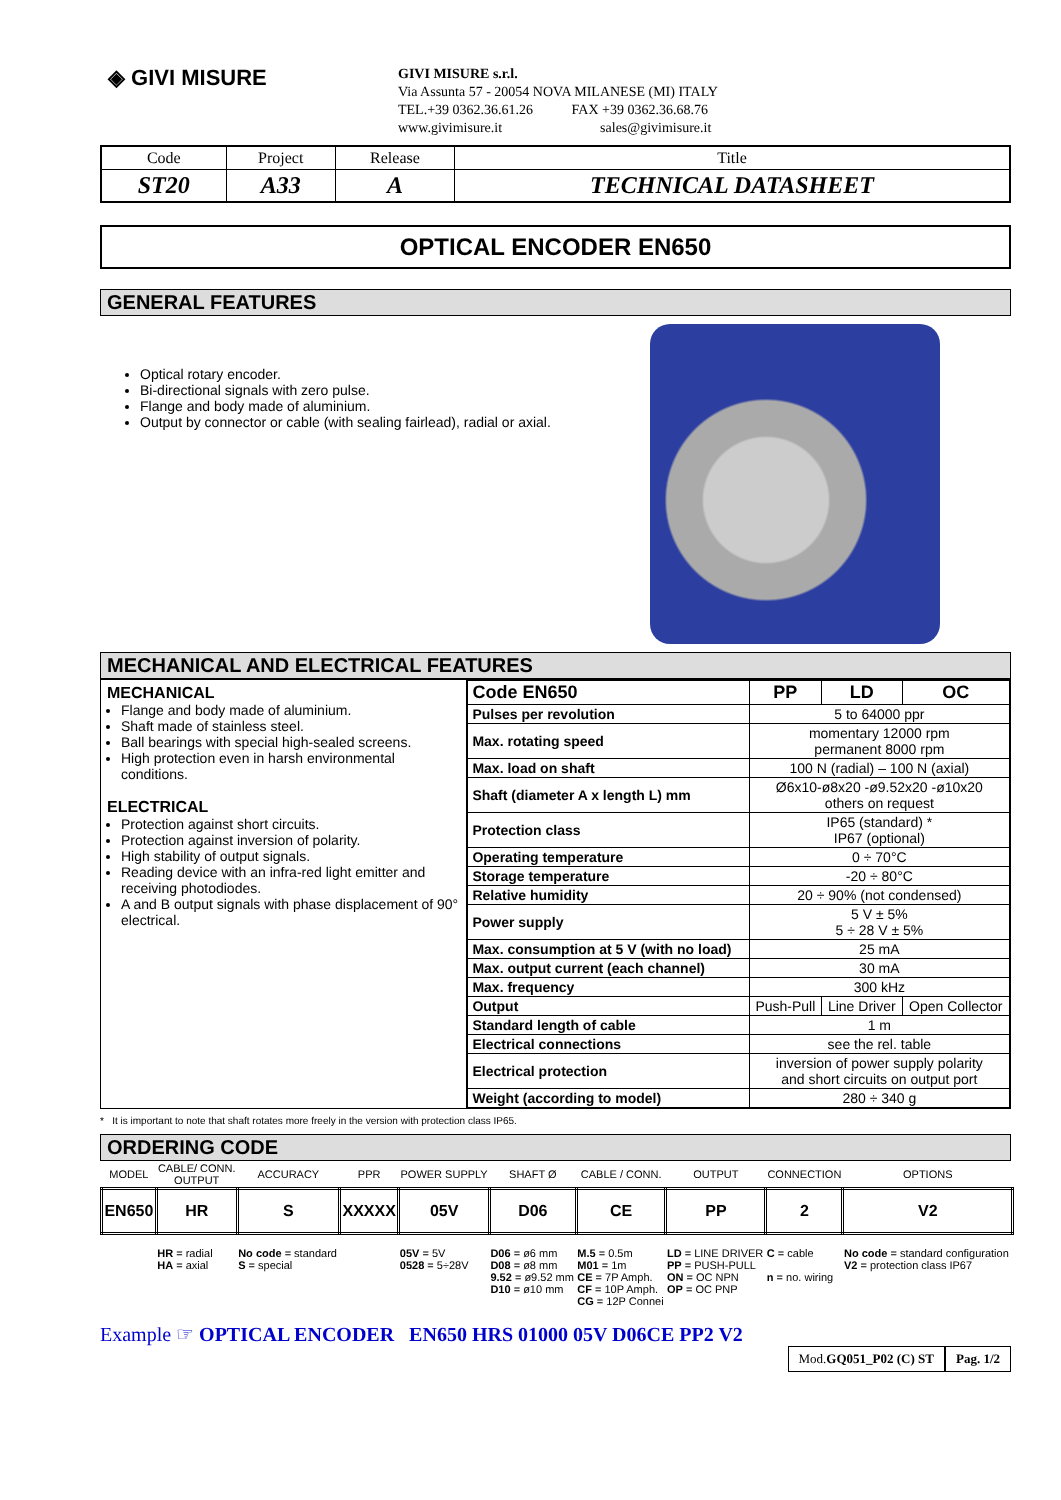◈ GIVI MISURE
GIVI MISURE s.r.l.
Via Assunta 57 - 20054 NOVA MILANESE (MI) ITALY
TEL.+39 0362.36.61.26 FAX +39 0362.36.68.76
www.givimisure.it sales@givimisure.it
| Code | Project | Release | Title |
| ST20 | A33 | A | TECHNICAL DATASHEET |
OPTICAL ENCODER EN650
GENERAL FEATURES
Optical rotary encoder.
Bi-directional signals with zero pulse.
Flange and body made of aluminium.
Output by connector or cable (with sealing fairlead), radial or axial.
MECHANICAL AND ELECTRICAL FEATURES
MECHANICAL
Flange and body made of aluminium.
Shaft made of stainless steel.
Ball bearings with special high-sealed screens.
High protection even in harsh environmental conditions.
ELECTRICAL
Protection against short circuits.
Protection against inversion of polarity.
High stability of output signals.
Reading device with an infra-red light emitter and receiving photodiodes.
A and B output signals with phase displacement of 90° electrical.
| Code EN650 | PP | LD | OC |
| Pulses per revolution | 5 to 64000 ppr | | |
| Max. rotating speed | momentary 12000 rpm permanent 8000 rpm | | |
| Max. load on shaft | 100 N (radial) – 100 N (axial) | | |
| Shaft (diameter A x length L) mm | Ø6x10-ø8x20 -ø9.52x20 -ø10x20 others on request | | |
| Protection class | IP65 (standard) * IP67 (optional) | | |
| Operating temperature | 0 ÷ 70°C | | |
| Storage temperature | -20 ÷ 80°C | | |
| Relative humidity | 20 ÷ 90% (not condensed) | | |
| Power supply | 5 V ± 5% 5 ÷ 28 V ± 5% | | |
| Max. consumption at 5 V (with no load) | 25 mA | | |
| Max. output current (each channel) | 30 mA | | |
| Max. frequency | 300 kHz | | |
| Output | Push-Pull | Line Driver | Open Collector |
| Standard length of cable | 1 m | | |
| Electrical connections | see the rel. table | | |
| Electrical protection | inversion of power supply polarity and short circuits on output port | | |
| Weight (according to model) | 280 ÷ 340 g | | |
* It is important to note that shaft rotates more freely in the version with protection class IP65.
ORDERING CODE
| MODEL | CABLE/ CONN. OUTPUT | ACCURACY | PPR | POWER SUPPLY | SHAFT Ø | CABLE / CONN. | OUTPUT | CONNECTION | OPTIONS |
| EN650 | HR | S | XXXXX | 05V | D06 | CE | PP | 2 | V2 |
| | HR = radial HA = axial | No code = standard S = special | | 05V = 5V 0528 = 5÷28V | D06 = ø6 mm D08 = ø8 mm 9.52 = ø9.52 mm D10 = ø10 mm | M.5 = 0.5m M01 = 1m CE = 7P Amph. CF = 10P Amph. CG = 12P Connei | LD = LINE DRIVER PP = PUSH-PULL ON = OC NPN OP = OC PNP | C = cable n = no. wiring | No code = standard configuration V2 = protection class IP67 |
Example ☞ OPTICAL ENCODER EN650 HRS 01000 05V D06CE PP2 V2
Mod.GQ051_P02 (C) ST Pag. 1/2